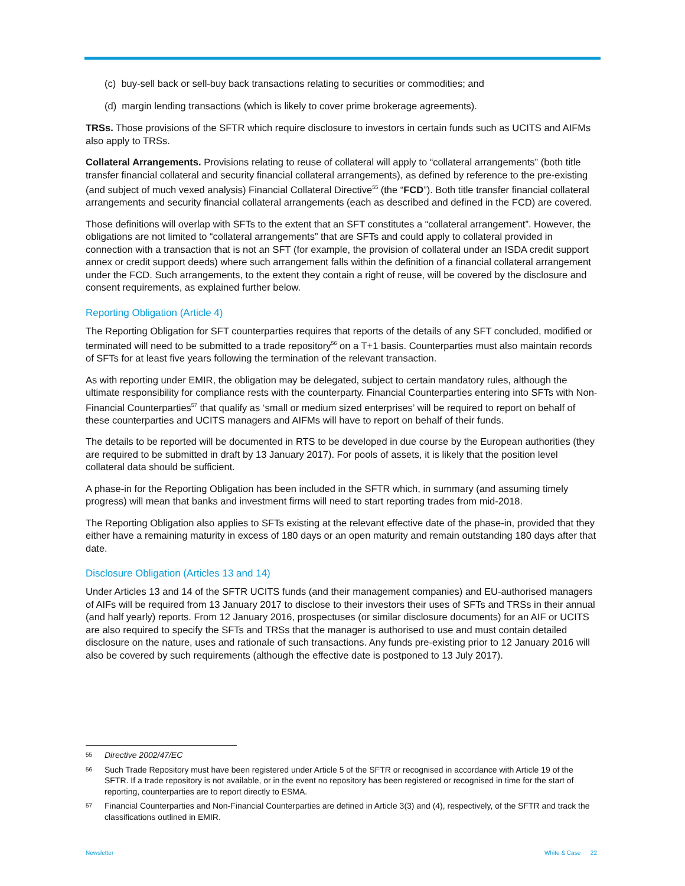(c) buy-sell back or sell-buy back transactions relating to securities or commodities; and
(d) margin lending transactions (which is likely to cover prime brokerage agreements).
TRSs. Those provisions of the SFTR which require disclosure to investors in certain funds such as UCITS and AIFMs also apply to TRSs.
Collateral Arrangements. Provisions relating to reuse of collateral will apply to “collateral arrangements” (both title transfer financial collateral and security financial collateral arrangements), as defined by reference to the pre-existing (and subject of much vexed analysis) Financial Collateral Directive<sup>55</sup> (the “FCD”). Both title transfer financial collateral arrangements and security financial collateral arrangements (each as described and defined in the FCD) are covered.
Those definitions will overlap with SFTs to the extent that an SFT constitutes a “collateral arrangement”. However, the obligations are not limited to “collateral arrangements” that are SFTs and could apply to collateral provided in connection with a transaction that is not an SFT (for example, the provision of collateral under an ISDA credit support annex or credit support deeds) where such arrangement falls within the definition of a financial collateral arrangement under the FCD. Such arrangements, to the extent they contain a right of reuse, will be covered by the disclosure and consent requirements, as explained further below.
Reporting Obligation (Article 4)
The Reporting Obligation for SFT counterparties requires that reports of the details of any SFT concluded, modified or terminated will need to be submitted to a trade repository<sup>56</sup> on a T+1 basis. Counterparties must also maintain records of SFTs for at least five years following the termination of the relevant transaction.
As with reporting under EMIR, the obligation may be delegated, subject to certain mandatory rules, although the ultimate responsibility for compliance rests with the counterparty. Financial Counterparties entering into SFTs with Non-Financial Counterparties<sup>57</sup> that qualify as ‘small or medium sized enterprises’ will be required to report on behalf of these counterparties and UCITS managers and AIFMs will have to report on behalf of their funds.
The details to be reported will be documented in RTS to be developed in due course by the European authorities (they are required to be submitted in draft by 13 January 2017). For pools of assets, it is likely that the position level collateral data should be sufficient.
A phase-in for the Reporting Obligation has been included in the SFTR which, in summary (and assuming timely progress) will mean that banks and investment firms will need to start reporting trades from mid-2018.
The Reporting Obligation also applies to SFTs existing at the relevant effective date of the phase-in, provided that they either have a remaining maturity in excess of 180 days or an open maturity and remain outstanding 180 days after that date.
Disclosure Obligation (Articles 13 and 14)
Under Articles 13 and 14 of the SFTR UCITS funds (and their management companies) and EU-authorised managers of AIFs will be required from 13 January 2017 to disclose to their investors their uses of SFTs and TRSs in their annual (and half yearly) reports. From 12 January 2016, prospectuses (or similar disclosure documents) for an AIF or UCITS are also required to specify the SFTs and TRSs that the manager is authorised to use and must contain detailed disclosure on the nature, uses and rationale of such transactions. Any funds pre-existing prior to 12 January 2016 will also be covered by such requirements (although the effective date is postponed to 13 July 2017).
55 Directive 2002/47/EC
56 Such Trade Repository must have been registered under Article 5 of the SFTR or recognised in accordance with Article 19 of the SFTR. If a trade repository is not available, or in the event no repository has been registered or recognised in time for the start of reporting, counterparties are to report directly to ESMA.
57 Financial Counterparties and Non-Financial Counterparties are defined in Article 3(3) and (4), respectively, of the SFTR and track the classifications outlined in EMIR.
Newsletter White & Case 22